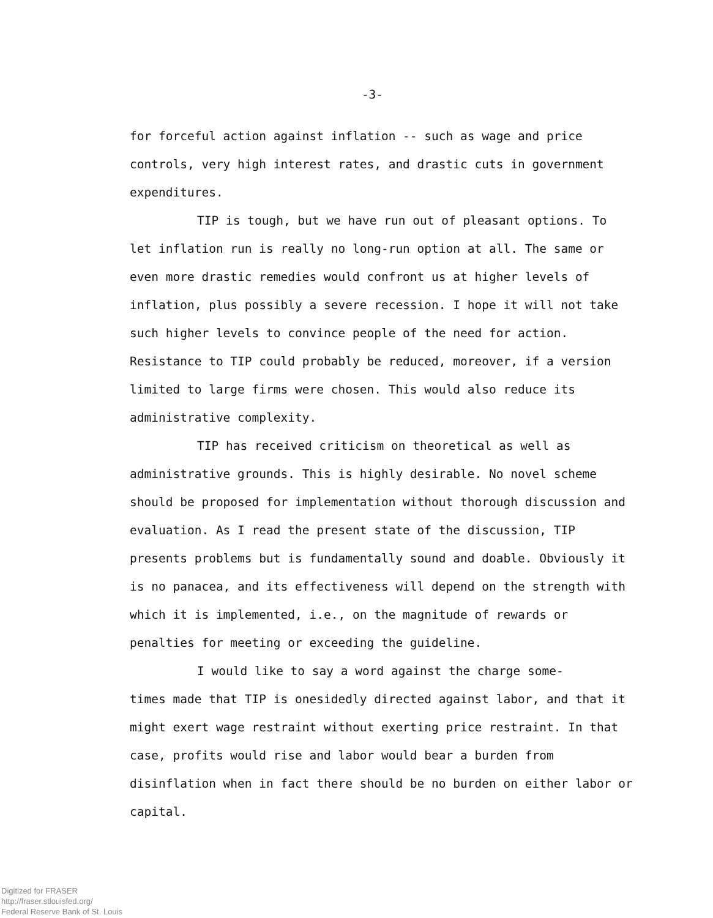-3-
for forceful action against inflation -- such as wage and price controls, very high interest rates, and drastic cuts in government expenditures.
TIP is tough, but we have run out of pleasant options. To let inflation run is really no long-run option at all. The same or even more drastic remedies would confront us at higher levels of inflation, plus possibly a severe recession. I hope it will not take such higher levels to convince people of the need for action. Resistance to TIP could probably be reduced, moreover, if a version limited to large firms were chosen. This would also reduce its administrative complexity.
TIP has received criticism on theoretical as well as administrative grounds. This is highly desirable. No novel scheme should be proposed for implementation without thorough discussion and evaluation. As I read the present state of the discussion, TIP presents problems but is fundamentally sound and doable. Obviously it is no panacea, and its effectiveness will depend on the strength with which it is implemented, i.e., on the magnitude of rewards or penalties for meeting or exceeding the guideline.
I would like to say a word against the charge some-
times made that TIP is onesidedly directed against labor, and that it might exert wage restraint without exerting price restraint. In that case, profits would rise and labor would bear a burden from disinflation when in fact there should be no burden on either labor or capital.
Digitized for FRASER
http://fraser.stlouisfed.org/
Federal Reserve Bank of St. Louis